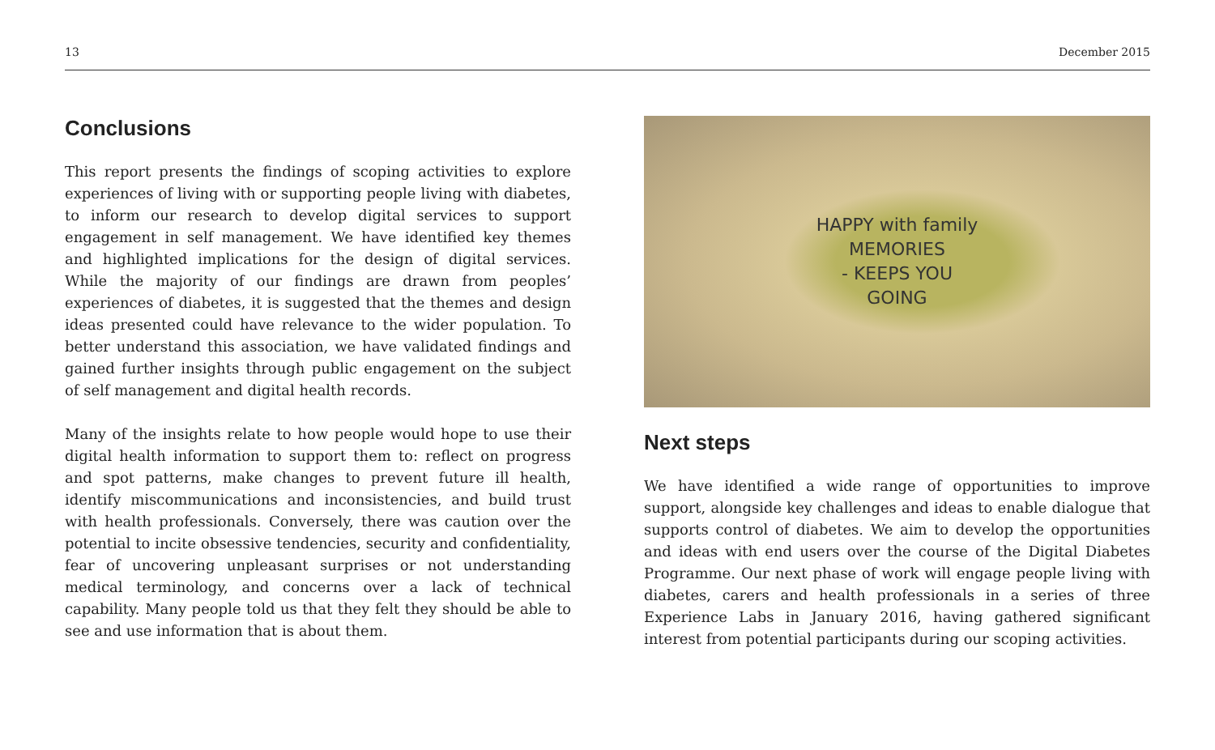13 December 2015
Conclusions
This report presents the findings of scoping activities to explore experiences of living with or supporting people living with diabetes, to inform our research to develop digital services to support engagement in self management. We have identified key themes and highlighted implications for the design of digital services. While the majority of our findings are drawn from peoples’ experiences of diabetes, it is suggested that the themes and design ideas presented could have relevance to the wider population. To better understand this association, we have validated findings and gained further insights through public engagement on the subject of self management and digital health records.
Many of the insights relate to how people would hope to use their digital health information to support them to: reflect on progress and spot patterns, make changes to prevent future ill health, identify miscommunications and inconsistencies, and build trust with health professionals. Conversely, there was caution over the potential to incite obsessive tendencies, security and confidentiality, fear of uncovering unpleasant surprises or not understanding medical terminology, and concerns over a lack of technical capability. Many people told us that they felt they should be able to see and use information that is about them.
HAPPY with family
MEMORIES
- KEEPS YOU
GOING
Next steps
We have identified a wide range of opportunities to improve support, alongside key challenges and ideas to enable dialogue that supports control of diabetes. We aim to develop the opportunities and ideas with end users over the course of the Digital Diabetes Programme. Our next phase of work will engage people living with diabetes, carers and health professionals in a series of three Experience Labs in January 2016, having gathered significant interest from potential participants during our scoping activities.